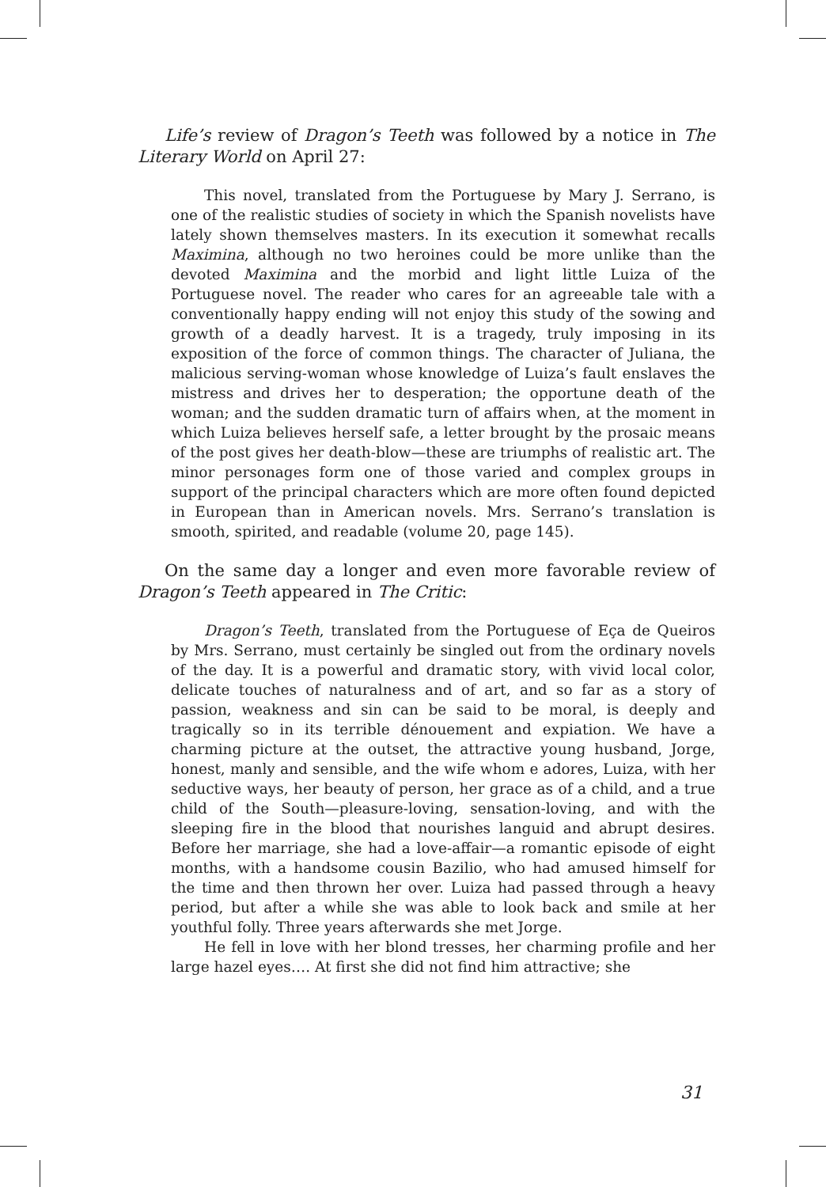Life’s review of Dragon’s Teeth was followed by a notice in The Literary World on April 27:
This novel, translated from the Portuguese by Mary J. Serrano, is one of the realistic studies of society in which the Spanish novelists have lately shown themselves masters. In its execution it somewhat recalls Maximina, although no two heroines could be more unlike than the devoted Maximina and the morbid and light little Luiza of the Portuguese novel. The reader who cares for an agreeable tale with a conventionally happy ending will not enjoy this study of the sowing and growth of a deadly harvest. It is a tragedy, truly imposing in its exposition of the force of common things. The character of Juliana, the malicious serving-woman whose knowledge of Luiza’s fault enslaves the mistress and drives her to desperation; the opportune death of the woman; and the sudden dramatic turn of affairs when, at the moment in which Luiza believes herself safe, a letter brought by the prosaic means of the post gives her death-blow—these are triumphs of realistic art. The minor personages form one of those varied and complex groups in support of the principal characters which are more often found depicted in European than in American novels. Mrs. Serrano’s translation is smooth, spirited, and readable (volume 20, page 145).
On the same day a longer and even more favorable review of Dragon’s Teeth appeared in The Critic:
Dragon’s Teeth, translated from the Portuguese of Eça de Queiros by Mrs. Serrano, must certainly be singled out from the ordinary novels of the day. It is a powerful and dramatic story, with vivid local color, delicate touches of naturalness and of art, and so far as a story of passion, weakness and sin can be said to be moral, is deeply and tragically so in its terrible dénouement and expiation. We have a charming picture at the outset, the attractive young husband, Jorge, honest, manly and sensible, and the wife whom e adores, Luiza, with her seductive ways, her beauty of person, her grace as of a child, and a true child of the South—pleasure-loving, sensation-loving, and with the sleeping fire in the blood that nourishes languid and abrupt desires. Before her marriage, she had a love-affair—a romantic episode of eight months, with a handsome cousin Bazilio, who had amused himself for the time and then thrown her over. Luiza had passed through a heavy period, but after a while she was able to look back and smile at her youthful folly. Three years afterwards she met Jorge.
He fell in love with her blond tresses, her charming profile and her large hazel eyes…. At first she did not find him attractive; she
31